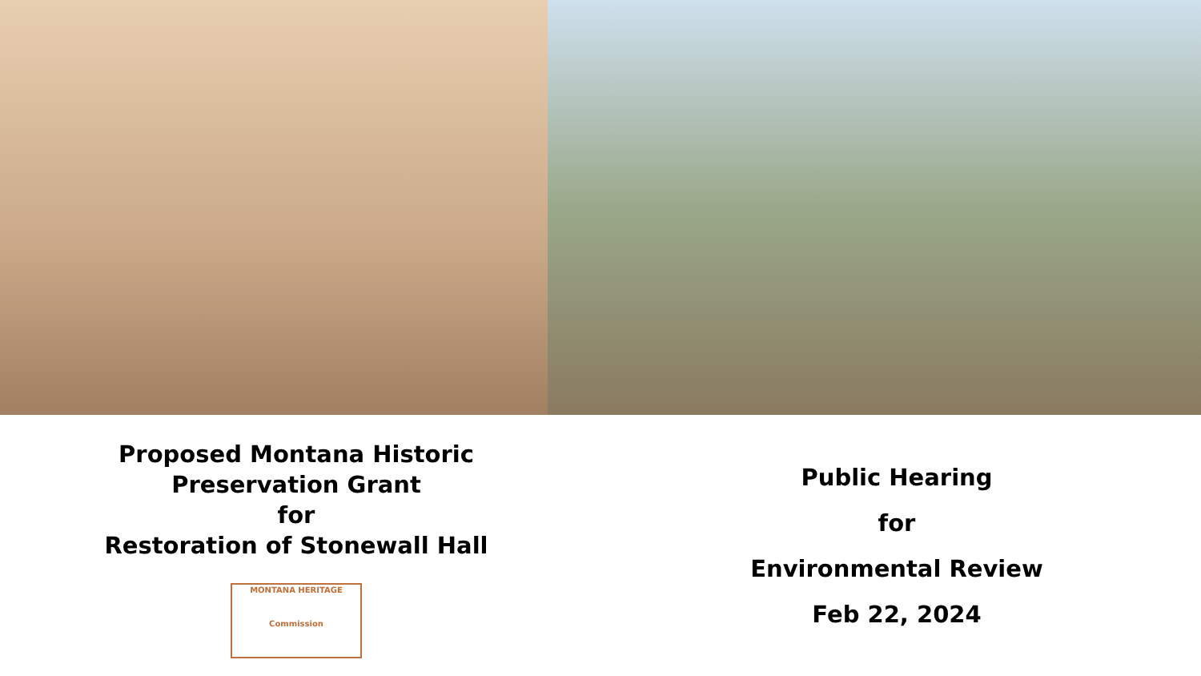Proposed Montana Historic
Preservation Grant
for
Restoration of Stonewall Hall
MONTANA HERITAGE
Commission
Public Hearing
for
Environmental Review
Feb 22, 2024